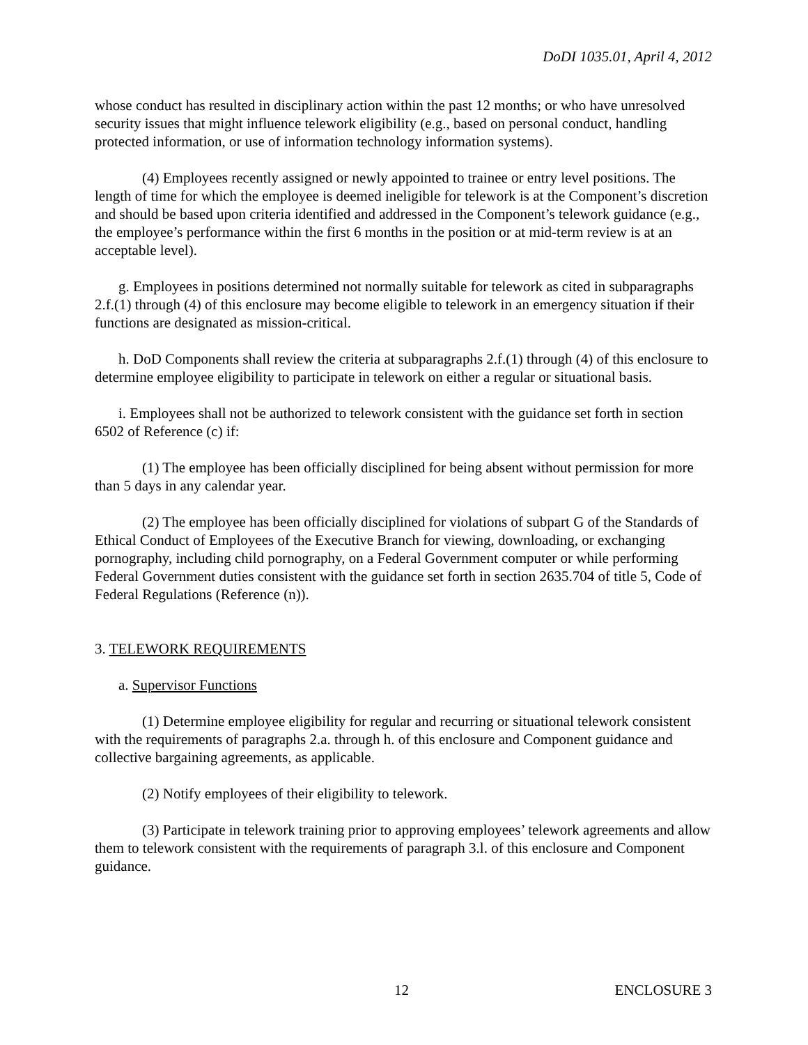DoDI 1035.01, April 4, 2012
whose conduct has resulted in disciplinary action within the past 12 months; or who have unresolved security issues that might influence telework eligibility (e.g., based on personal conduct, handling protected information, or use of information technology information systems).
(4) Employees recently assigned or newly appointed to trainee or entry level positions. The length of time for which the employee is deemed ineligible for telework is at the Component’s discretion and should be based upon criteria identified and addressed in the Component’s telework guidance (e.g., the employee’s performance within the first 6 months in the position or at mid-term review is at an acceptable level).
g. Employees in positions determined not normally suitable for telework as cited in subparagraphs 2.f.(1) through (4) of this enclosure may become eligible to telework in an emergency situation if their functions are designated as mission-critical.
h. DoD Components shall review the criteria at subparagraphs 2.f.(1) through (4) of this enclosure to determine employee eligibility to participate in telework on either a regular or situational basis.
i. Employees shall not be authorized to telework consistent with the guidance set forth in section 6502 of Reference (c) if:
(1) The employee has been officially disciplined for being absent without permission for more than 5 days in any calendar year.
(2) The employee has been officially disciplined for violations of subpart G of the Standards of Ethical Conduct of Employees of the Executive Branch for viewing, downloading, or exchanging pornography, including child pornography, on a Federal Government computer or while performing Federal Government duties consistent with the guidance set forth in section 2635.704 of title 5, Code of Federal Regulations (Reference (n)).
3. TELEWORK REQUIREMENTS
a. Supervisor Functions
(1) Determine employee eligibility for regular and recurring or situational telework consistent with the requirements of paragraphs 2.a. through h. of this enclosure and Component guidance and collective bargaining agreements, as applicable.
(2) Notify employees of their eligibility to telework.
(3) Participate in telework training prior to approving employees’ telework agreements and allow them to telework consistent with the requirements of paragraph 3.l. of this enclosure and Component guidance.
12 ENCLOSURE 3